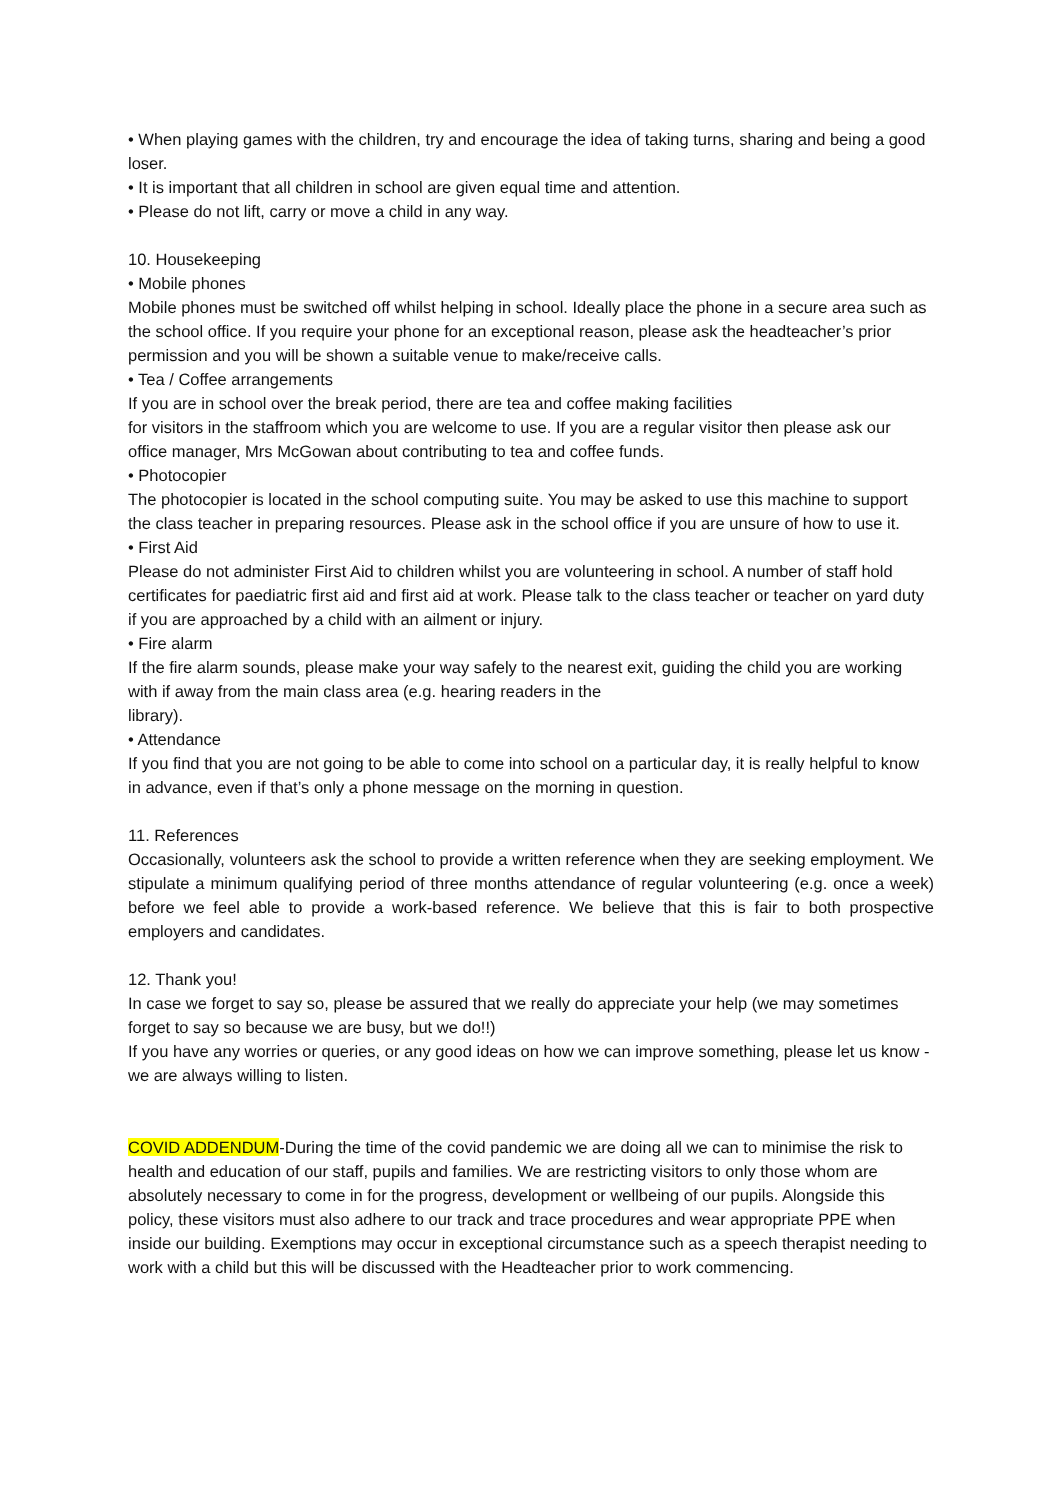• When playing games with the children, try and encourage the idea of taking turns, sharing and being a good loser.
• It is important that all children in school are given equal time and attention.
• Please do not lift, carry or move a child in any way.
10. Housekeeping
• Mobile phones
Mobile phones must be switched off whilst helping in school. Ideally place the phone in a secure area such as the school office. If you require your phone for an exceptional reason, please ask the headteacher’s prior permission and you will be shown a suitable venue to make/receive calls.
• Tea / Coffee arrangements
If you are in school over the break period, there are tea and coffee making facilities
for visitors in the staffroom which you are welcome to use. If you are a regular visitor then please ask our office manager, Mrs McGowan about contributing to tea and coffee funds.
• Photocopier
The photocopier is located in the school computing suite. You may be asked to use this machine to support the class teacher in preparing resources. Please ask in the school office if you are unsure of how to use it.
• First Aid
Please do not administer First Aid to children whilst you are volunteering in school. A number of staff hold certificates for paediatric first aid and first aid at work. Please talk to the class teacher or teacher on yard duty if you are approached by a child with an ailment or injury.
• Fire alarm
If the fire alarm sounds, please make your way safely to the nearest exit, guiding the child you are working with if away from the main class area (e.g. hearing readers in the
library).
• Attendance
If you find that you are not going to be able to come into school on a particular day, it is really helpful to know in advance, even if that’s only a phone message on the morning in question.
11. References
Occasionally, volunteers ask the school to provide a written reference when they are seeking employment. We stipulate a minimum qualifying period of three months attendance of regular volunteering (e.g. once a week) before we feel able to provide a work-based reference. We believe that this is fair to both prospective employers and candidates.
12. Thank you!
In case we forget to say so, please be assured that we really do appreciate your help (we may sometimes forget to say so because we are busy, but we do!!)
If you have any worries or queries, or any good ideas on how we can improve something, please let us know - we are always willing to listen.
COVID ADDENDUM-During the time of the covid pandemic we are doing all we can to minimise the risk to health and education of our staff, pupils and families. We are restricting visitors to only those whom are absolutely necessary to come in for the progress, development or wellbeing of our pupils. Alongside this policy, these visitors must also adhere to our track and trace procedures and wear appropriate PPE when inside our building. Exemptions may occur in exceptional circumstance such as a speech therapist needing to work with a child but this will be discussed with the Headteacher prior to work commencing.